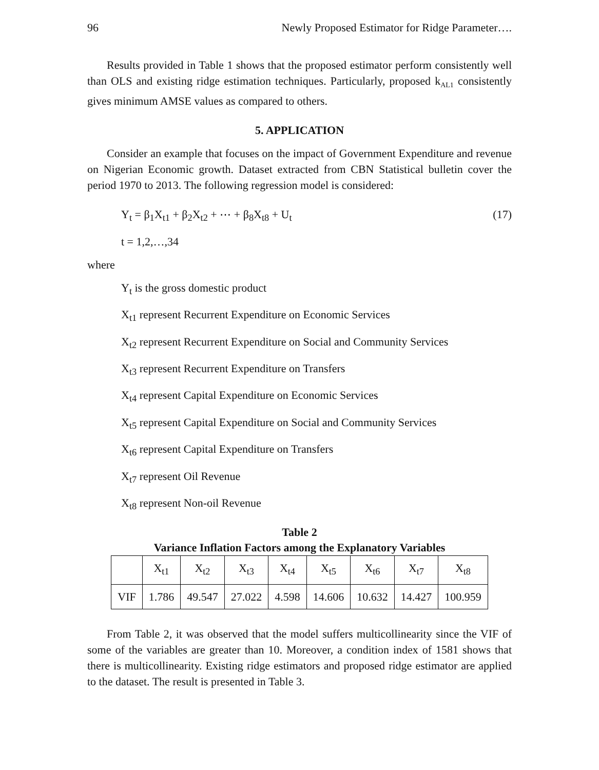96 Newly Proposed Estimator for Ridge Parameter….
Results provided in Table 1 shows that the proposed estimator perform consistently well than OLS and existing ridge estimation techniques. Particularly, proposed k<sub>AL1</sub> consistently gives minimum AMSE values as compared to others.
5. APPLICATION
Consider an example that focuses on the impact of Government Expenditure and revenue on Nigerian Economic growth. Dataset extracted from CBN Statistical bulletin cover the period 1970 to 2013. The following regression model is considered:
Y<sub>t</sub> = β<sub>1</sub>X<sub>t1</sub> + β<sub>2</sub>X<sub>t2</sub> + ⋯ + β<sub>8</sub>X<sub>t8</sub> + U<sub>t</sub> (17)
t = 1,2,…,34
where
Y<sub>t</sub> is the gross domestic product
X<sub>t1</sub> represent Recurrent Expenditure on Economic Services
X<sub>t2</sub> represent Recurrent Expenditure on Social and Community Services
X<sub>t3</sub> represent Recurrent Expenditure on Transfers
X<sub>t4</sub> represent Capital Expenditure on Economic Services
X<sub>t5</sub> represent Capital Expenditure on Social and Community Services
X<sub>t6</sub> represent Capital Expenditure on Transfers
X<sub>t7</sub> represent Oil Revenue
X<sub>t8</sub> represent Non-oil Revenue
Table 2
Variance Inflation Factors among the Explanatory Variables
| | X<sub>t1</sub> | X<sub>t2</sub> | X<sub>t3</sub> | X<sub>t4</sub> | X<sub>t5</sub> | X<sub>t6</sub> | X<sub>t7</sub> | X<sub>t8</sub> |
| --- | --- | --- | --- | --- | --- | --- | --- | --- |
| VIF | 1.786 | 49.547 | 27.022 | 4.598 | 14.606 | 10.632 | 14.427 | 100.959 |
From Table 2, it was observed that the model suffers multicollinearity since the VIF of some of the variables are greater than 10. Moreover, a condition index of 1581 shows that there is multicollinearity. Existing ridge estimators and proposed ridge estimator are applied to the dataset. The result is presented in Table 3.